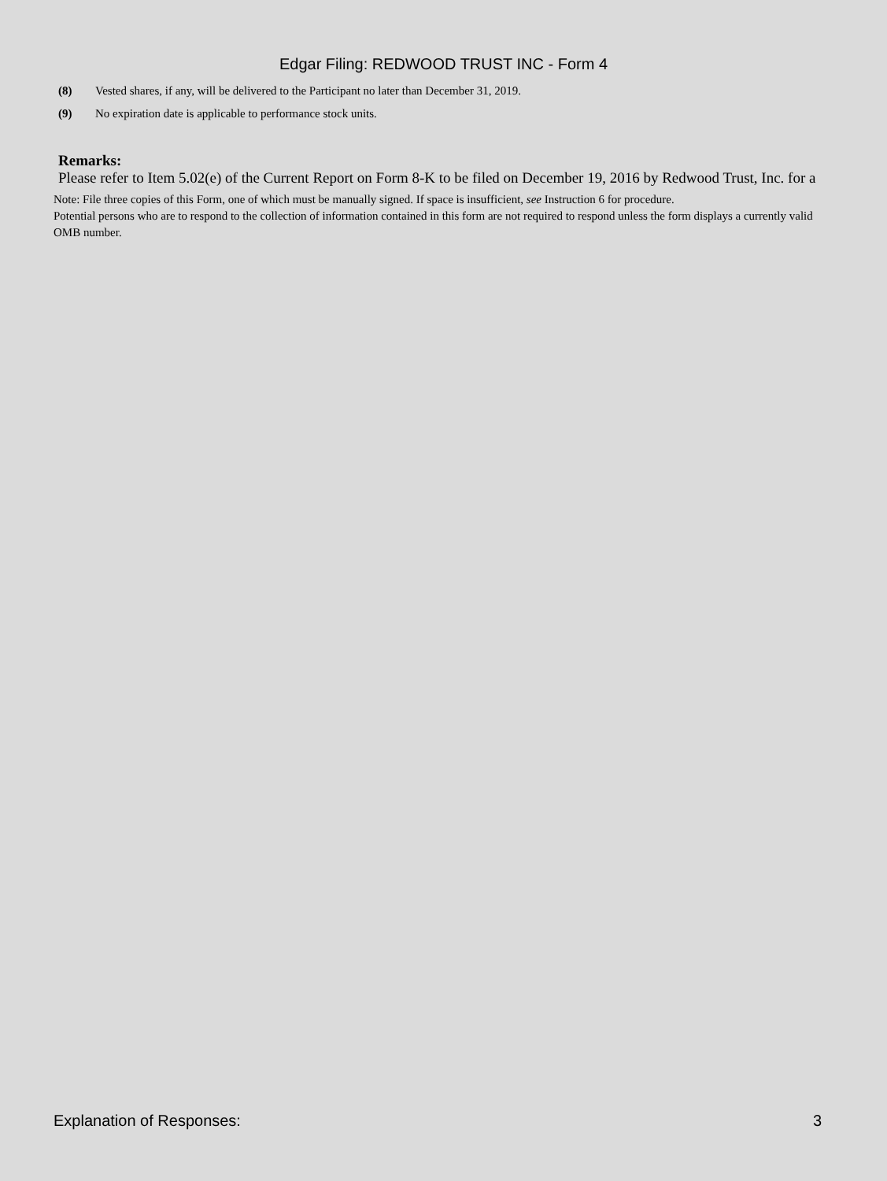Edgar Filing: REDWOOD TRUST INC - Form 4
(8) Vested shares, if any, will be delivered to the Participant no later than December 31, 2019.
(9) No expiration date is applicable to performance stock units.
Remarks:
Please refer to Item 5.02(e) of the Current Report on Form 8-K to be filed on December 19, 2016 by Redwood Trust, Inc. for a
Note: File three copies of this Form, one of which must be manually signed. If space is insufficient, see Instruction 6 for procedure.
Potential persons who are to respond to the collection of information contained in this form are not required to respond unless the form displays a currently valid OMB number.
Explanation of Responses: 3